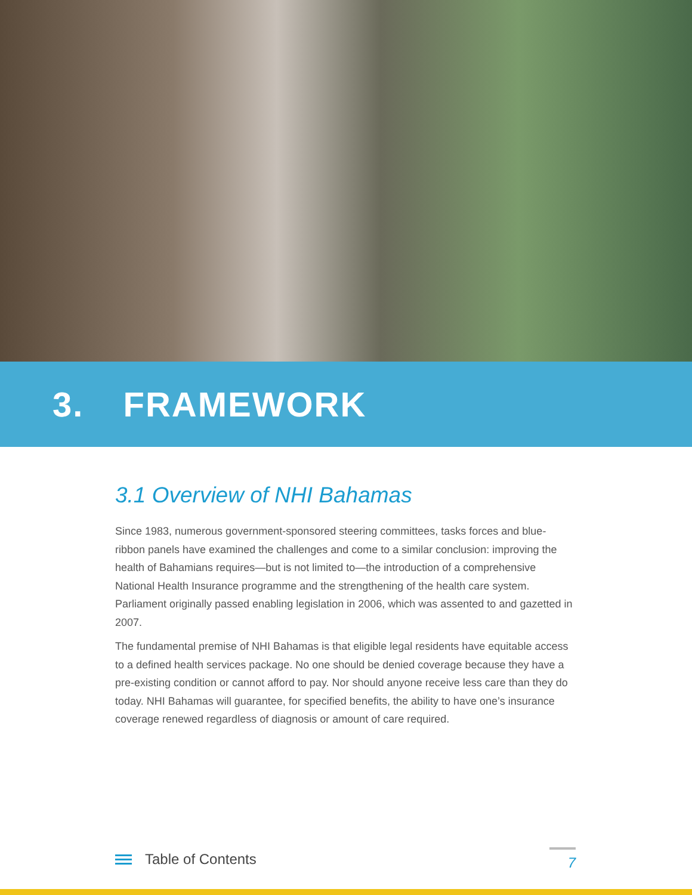3. FRAMEWORK
3.1 Overview of NHI Bahamas
Since 1983, numerous government-sponsored steering committees, tasks forces and blue-ribbon panels have examined the challenges and come to a similar conclusion: improving the health of Bahamians requires—but is not limited to—the introduction of a comprehensive National Health Insurance programme and the strengthening of the health care system. Parliament originally passed enabling legislation in 2006, which was assented to and gazetted in 2007.
The fundamental premise of NHI Bahamas is that eligible legal residents have equitable access to a defined health services package. No one should be denied coverage because they have a pre-existing condition or cannot afford to pay. Nor should anyone receive less care than they do today. NHI Bahamas will guarantee, for specified benefits, the ability to have one’s insurance coverage renewed regardless of diagnosis or amount of care required.
Table of Contents
7